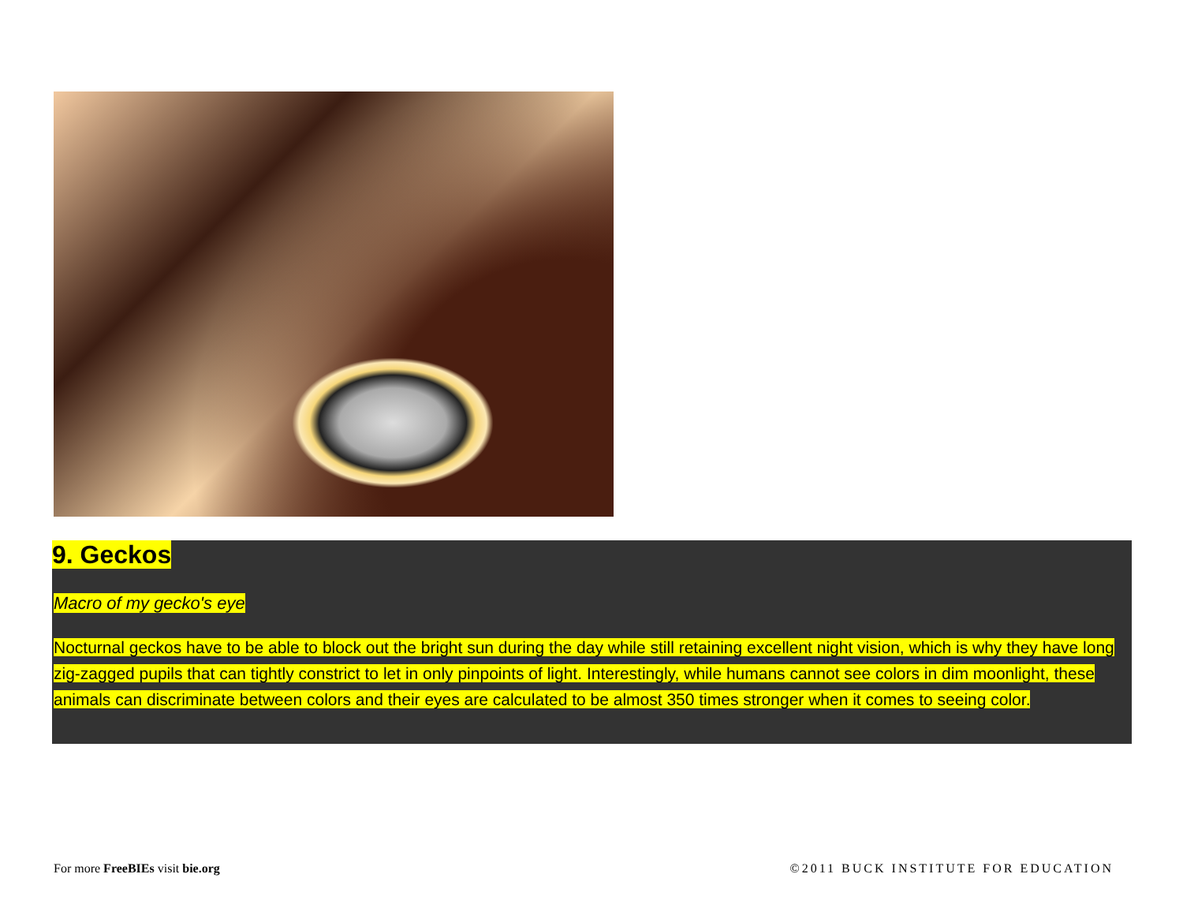9. Geckos
Macro of my gecko's eye
Nocturnal geckos have to be able to block out the bright sun during the day while still retaining excellent night vision, which is why they have long zig-zagged pupils that can tightly constrict to let in only pinpoints of light. Interestingly, while humans cannot see colors in dim moonlight, these animals can discriminate between colors and their eyes are calculated to be almost 350 times stronger when it comes to seeing color.
For more FreeBIEs visit bie.org
©2011 BUCK INSTITUTE FOR EDUCATION